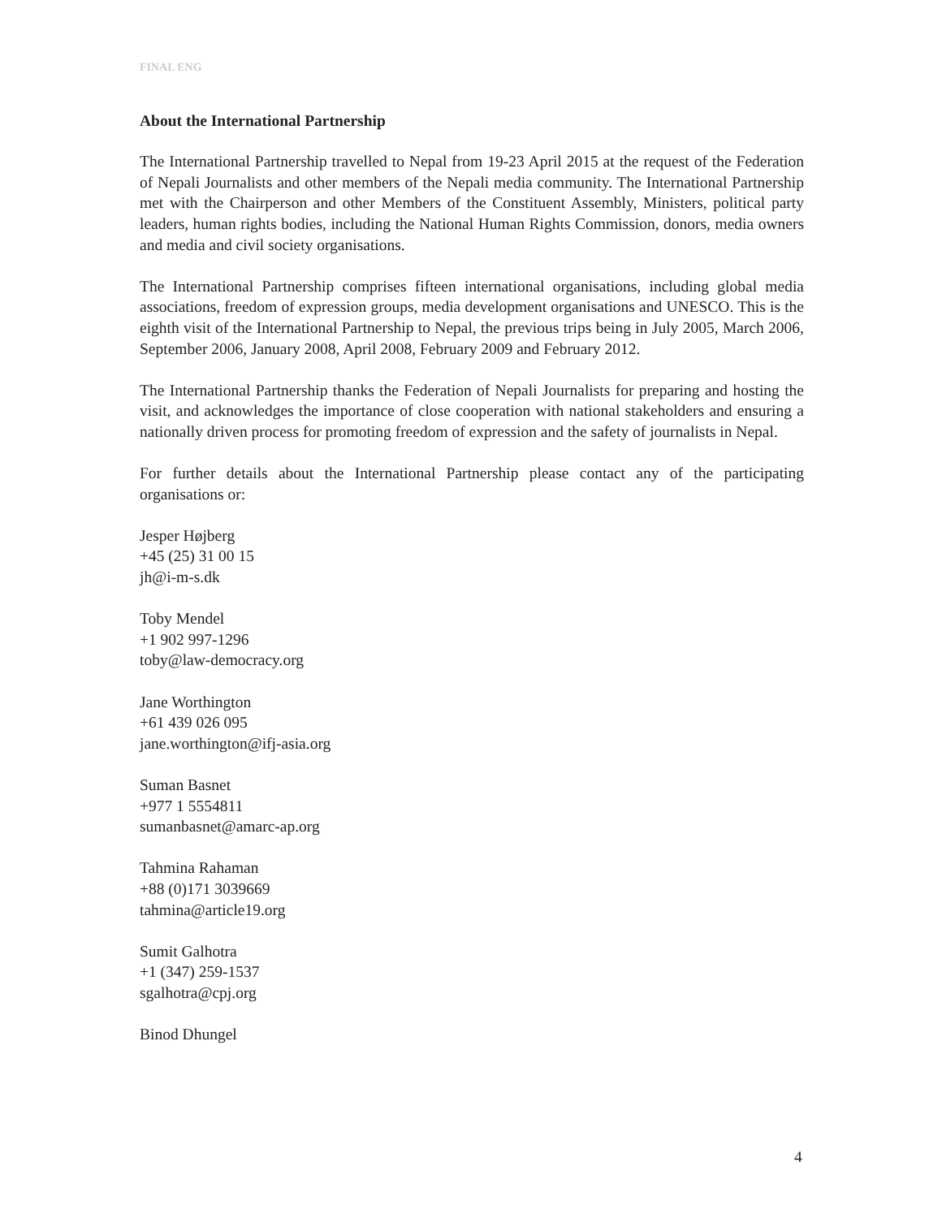FINAL ENG
About the International Partnership
The International Partnership travelled to Nepal from 19-23 April 2015 at the request of the Federation of Nepali Journalists and other members of the Nepali media community. The International Partnership met with the Chairperson and other Members of the Constituent Assembly, Ministers, political party leaders, human rights bodies, including the National Human Rights Commission, donors, media owners and media and civil society organisations.
The International Partnership comprises fifteen international organisations, including global media associations, freedom of expression groups, media development organisations and UNESCO. This is the eighth visit of the International Partnership to Nepal, the previous trips being in July 2005, March 2006, September 2006, January 2008, April 2008, February 2009 and February 2012.
The International Partnership thanks the Federation of Nepali Journalists for preparing and hosting the visit, and acknowledges the importance of close cooperation with national stakeholders and ensuring a nationally driven process for promoting freedom of expression and the safety of journalists in Nepal.
For further details about the International Partnership please contact any of the participating organisations or:
Jesper Højberg
+45 (25) 31 00 15
jh@i-m-s.dk
Toby Mendel
+1 902 997-1296
toby@law-democracy.org
Jane Worthington
+61 439 026 095
jane.worthington@ifj-asia.org
Suman Basnet
+977 1 5554811
sumanbasnet@amarc-ap.org
Tahmina Rahaman
+88 (0)171 3039669
tahmina@article19.org
Sumit Galhotra
+1 (347) 259-1537
sgalhotra@cpj.org
Binod Dhungel
4